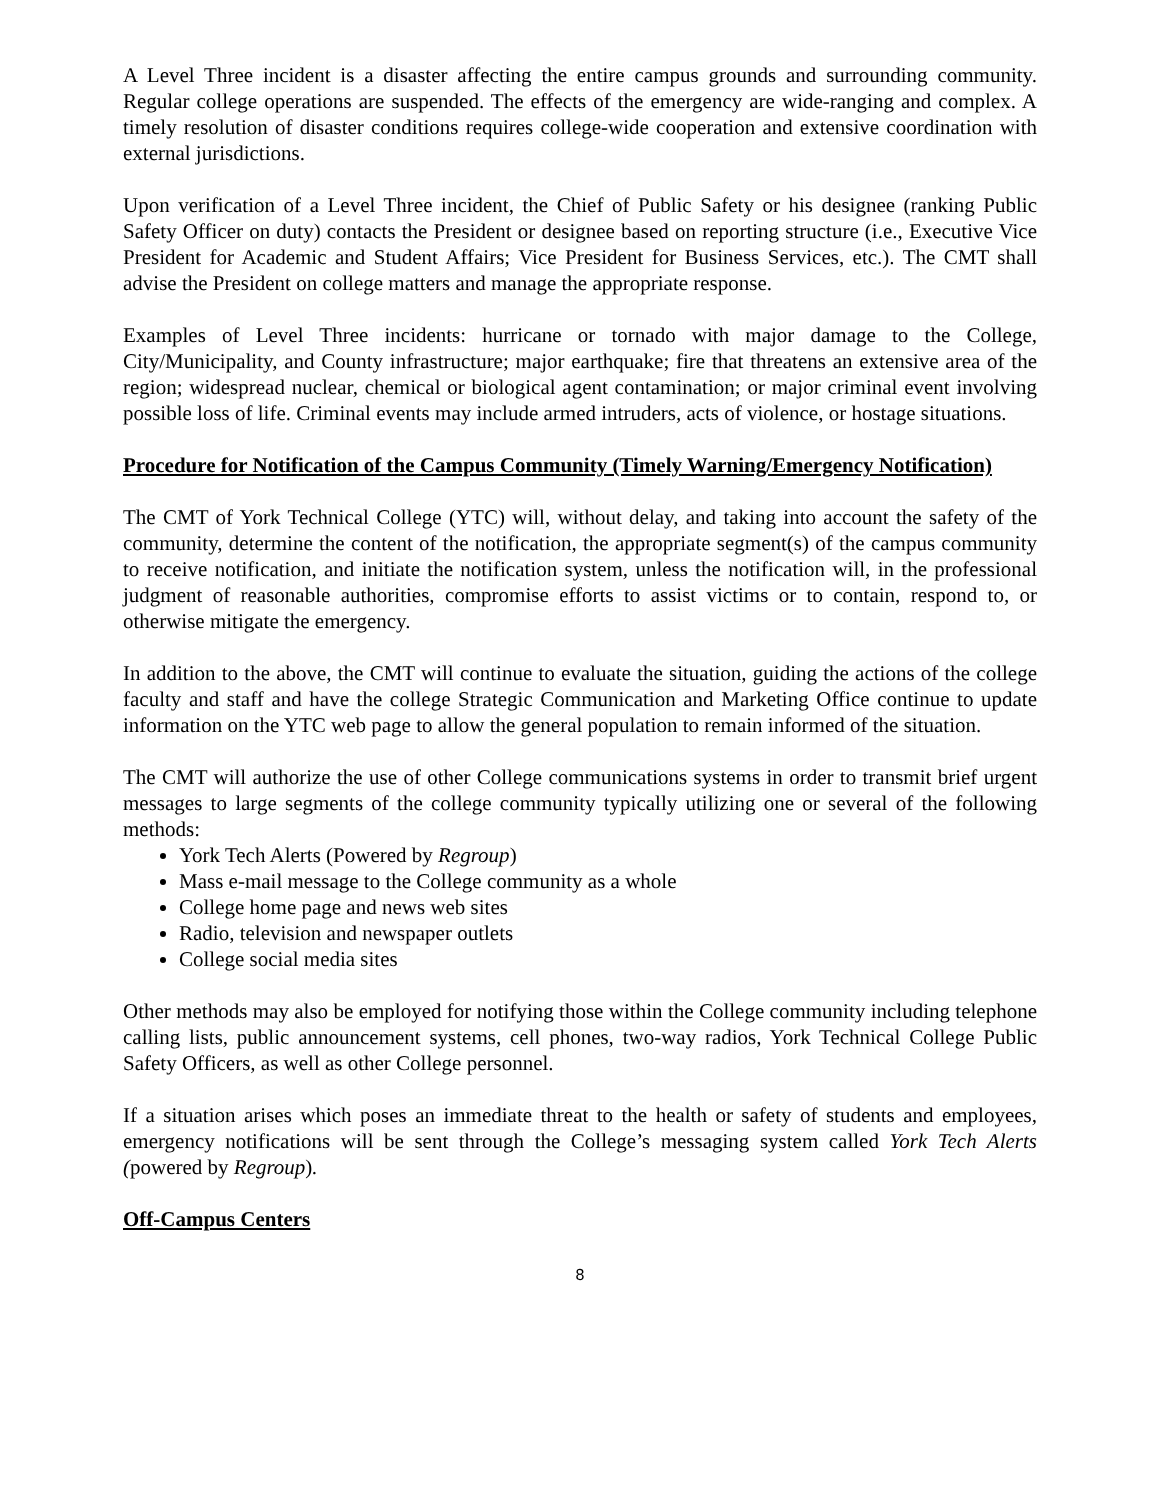A Level Three incident is a disaster affecting the entire campus grounds and surrounding community. Regular college operations are suspended. The effects of the emergency are wide-ranging and complex. A timely resolution of disaster conditions requires college-wide cooperation and extensive coordination with external jurisdictions.
Upon verification of a Level Three incident, the Chief of Public Safety or his designee (ranking Public Safety Officer on duty) contacts the President or designee based on reporting structure (i.e., Executive Vice President for Academic and Student Affairs; Vice President for Business Services, etc.). The CMT shall advise the President on college matters and manage the appropriate response.
Examples of Level Three incidents: hurricane or tornado with major damage to the College, City/Municipality, and County infrastructure; major earthquake; fire that threatens an extensive area of the region; widespread nuclear, chemical or biological agent contamination; or major criminal event involving possible loss of life. Criminal events may include armed intruders, acts of violence, or hostage situations.
Procedure for Notification of the Campus Community (Timely Warning/Emergency Notification)
The CMT of York Technical College (YTC) will, without delay, and taking into account the safety of the community, determine the content of the notification, the appropriate segment(s) of the campus community to receive notification, and initiate the notification system, unless the notification will, in the professional judgment of reasonable authorities, compromise efforts to assist victims or to contain, respond to, or otherwise mitigate the emergency.
In addition to the above, the CMT will continue to evaluate the situation, guiding the actions of the college faculty and staff and have the college Strategic Communication and Marketing Office continue to update information on the YTC web page to allow the general population to remain informed of the situation.
The CMT will authorize the use of other College communications systems in order to transmit brief urgent messages to large segments of the college community typically utilizing one or several of the following methods:
York Tech Alerts (Powered by Regroup)
Mass e-mail message to the College community as a whole
College home page and news web sites
Radio, television and newspaper outlets
College social media sites
Other methods may also be employed for notifying those within the College community including telephone calling lists, public announcement systems, cell phones, two-way radios, York Technical College Public Safety Officers, as well as other College personnel.
If a situation arises which poses an immediate threat to the health or safety of students and employees, emergency notifications will be sent through the College’s messaging system called York Tech Alerts (powered by Regroup).
Off-Campus Centers
8